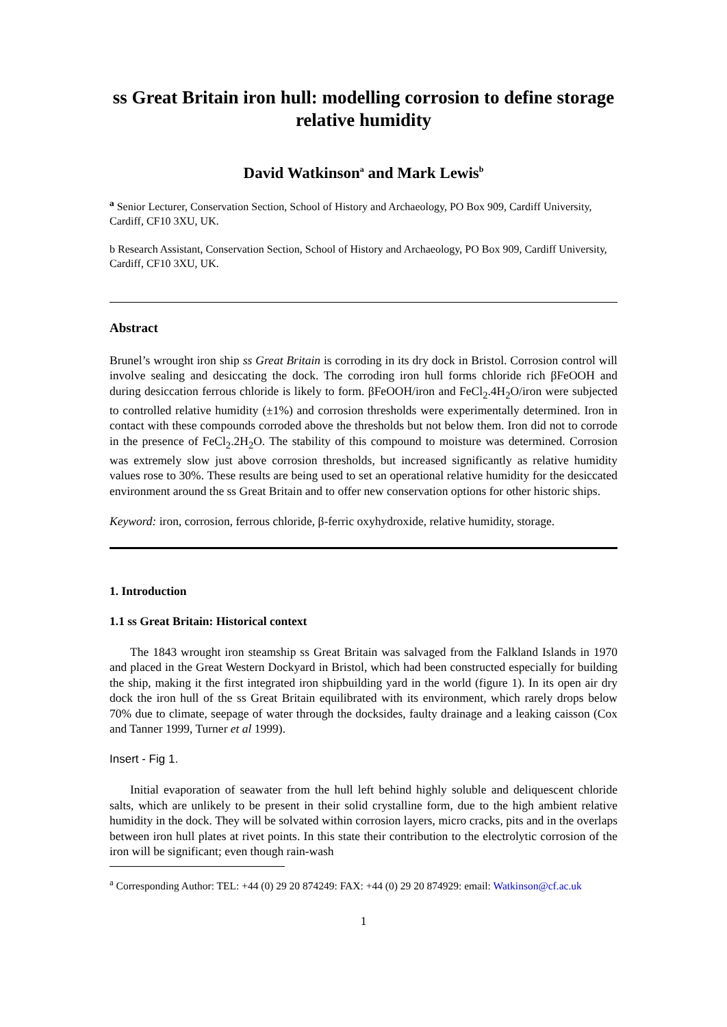ss Great Britain iron hull: modelling corrosion to define storage relative humidity
David Watkinson<sup>a</sup> and Mark Lewis<sup>b</sup>
<sup>a</sup> Senior Lecturer, Conservation Section, School of History and Archaeology, PO Box 909, Cardiff University, Cardiff, CF10 3XU, UK.
b Research Assistant, Conservation Section, School of History and Archaeology, PO Box 909, Cardiff University, Cardiff, CF10 3XU, UK.
Abstract
Brunel’s wrought iron ship ss Great Britain is corroding in its dry dock in Bristol. Corrosion control will involve sealing and desiccating the dock. The corroding iron hull forms chloride rich βFeOOH and during desiccation ferrous chloride is likely to form. βFeOOH/iron and FeCl<sub>2</sub>.4H<sub>2</sub>O/iron were subjected to controlled relative humidity (±1%) and corrosion thresholds were experimentally determined. Iron in contact with these compounds corroded above the thresholds but not below them. Iron did not to corrode in the presence of FeCl<sub>2</sub>.2H<sub>2</sub>O. The stability of this compound to moisture was determined. Corrosion was extremely slow just above corrosion thresholds, but increased significantly as relative humidity values rose to 30%. These results are being used to set an operational relative humidity for the desiccated environment around the ss Great Britain and to offer new conservation options for other historic ships.
Keyword: iron, corrosion, ferrous chloride, β-ferric oxyhydroxide, relative humidity, storage.
1. Introduction
1.1 ss Great Britain: Historical context
The 1843 wrought iron steamship ss Great Britain was salvaged from the Falkland Islands in 1970 and placed in the Great Western Dockyard in Bristol, which had been constructed especially for building the ship, making it the first integrated iron shipbuilding yard in the world (figure 1). In its open air dry dock the iron hull of the ss Great Britain equilibrated with its environment, which rarely drops below 70% due to climate, seepage of water through the docksides, faulty drainage and a leaking caisson (Cox and Tanner 1999, Turner et al 1999).
Insert - Fig 1.
Initial evaporation of seawater from the hull left behind highly soluble and deliquescent chloride salts, which are unlikely to be present in their solid crystalline form, due to the high ambient relative humidity in the dock. They will be solvated within corrosion layers, micro cracks, pits and in the overlaps between iron hull plates at rivet points. In this state their contribution to the electrolytic corrosion of the iron will be significant; even though rain-wash
<sup>a</sup> Corresponding Author: TEL: +44 (0) 29 20 874249: FAX: +44 (0) 29 20 874929: email: Watkinson@cf.ac.uk
1